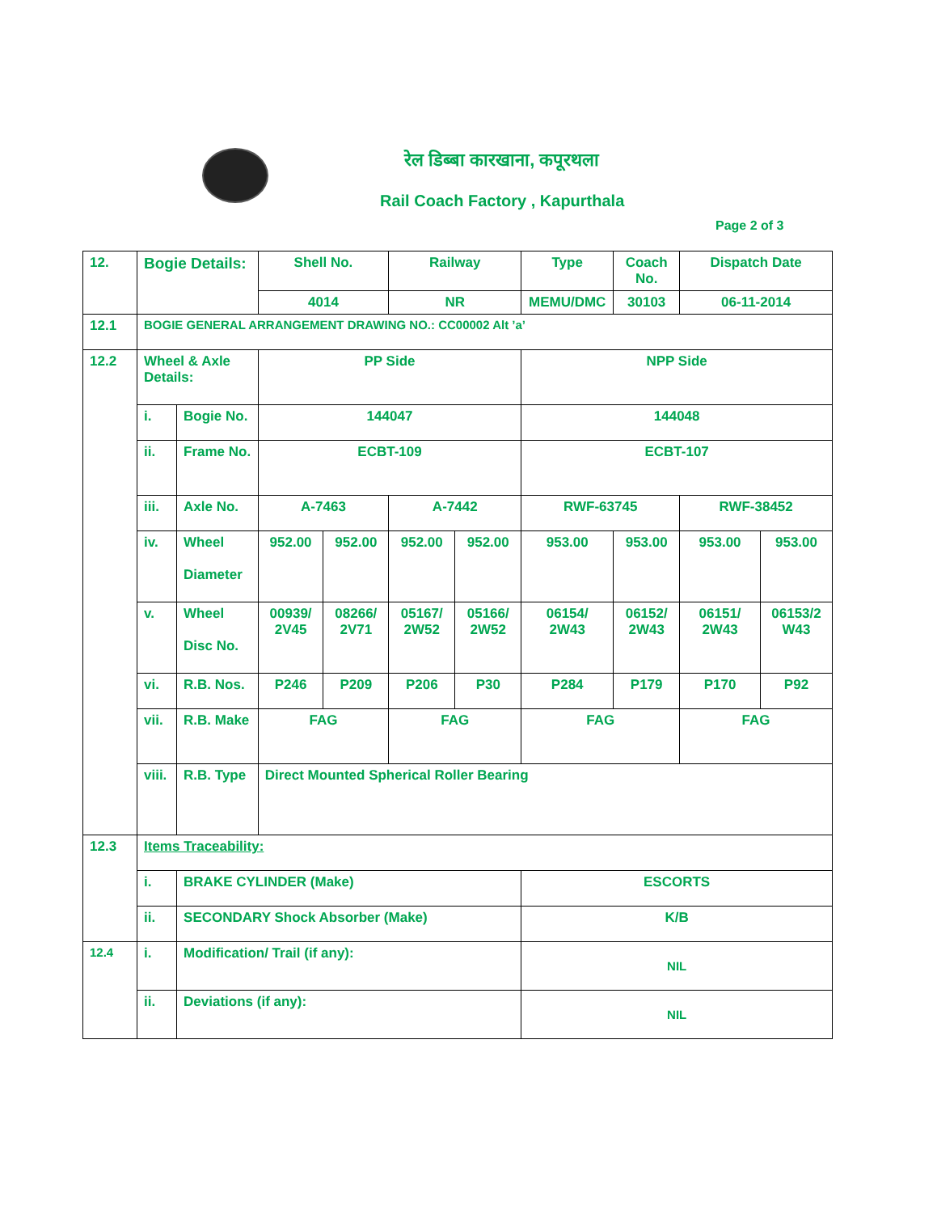रेल डिब्बा कारखाना, कपूरथला
Rail Coach Factory , Kapurthala
Page 2 of 3
| 12. | Bogie Details: | | Shell No. | | Railway | | Type | Coach No. | Dispatch Date | |
| | | | 4014 | | NR | | MEMU/DMC | 30103 | 06-11-2014 | |
| 12.1 | BOGIE GENERAL ARRANGEMENT DRAWING NO.: CC00002 Alt ’a’ | | | | | | | | | |
| 12.2 | Wheel & Axle Details: | | PP Side | | | | NPP Side | | | |
| | i. | Bogie No. | 144047 | | | | 144048 | | | |
| | ii. | Frame No. | ECBT-109 | | | | ECBT-107 | | | |
| | iii. | Axle No. | A-7463 | | A-7442 | | RWF-63745 | | RWF-38452 | |
| | iv. | Wheel Diameter | 952.00 | 952.00 | 952.00 | 952.00 | 953.00 | 953.00 | 953.00 | 953.00 |
| | v. | Wheel Disc No. | 00939/ 2V45 | 08266/ 2V71 | 05167/ 2W52 | 05166/ 2W52 | 06154/ 2W43 | 06152/ 2W43 | 06151/ 2W43 | 06153/2 W43 |
| | vi. | R.B. Nos. | P246 | P209 | P206 | P30 | P284 | P179 | P170 | P92 |
| | vii. | R.B. Make | FAG | | FAG | | FAG | | FAG | |
| | viii. | R.B. Type | Direct Mounted Spherical Roller Bearing | | | | | | | |
| 12.3 | Items Traceability: | | | | | | | | | |
| | i. | BRAKE CYLINDER (Make) | | | | | ESCORTS | | | |
| | ii. | SECONDARY Shock Absorber (Make) | | | | | K/B | | | |
| 12.4 | i. | Modification/ Trail (if any): | | | | | NIL | | | |
| | ii. | Deviations (if any): | | | | | NIL | | | |